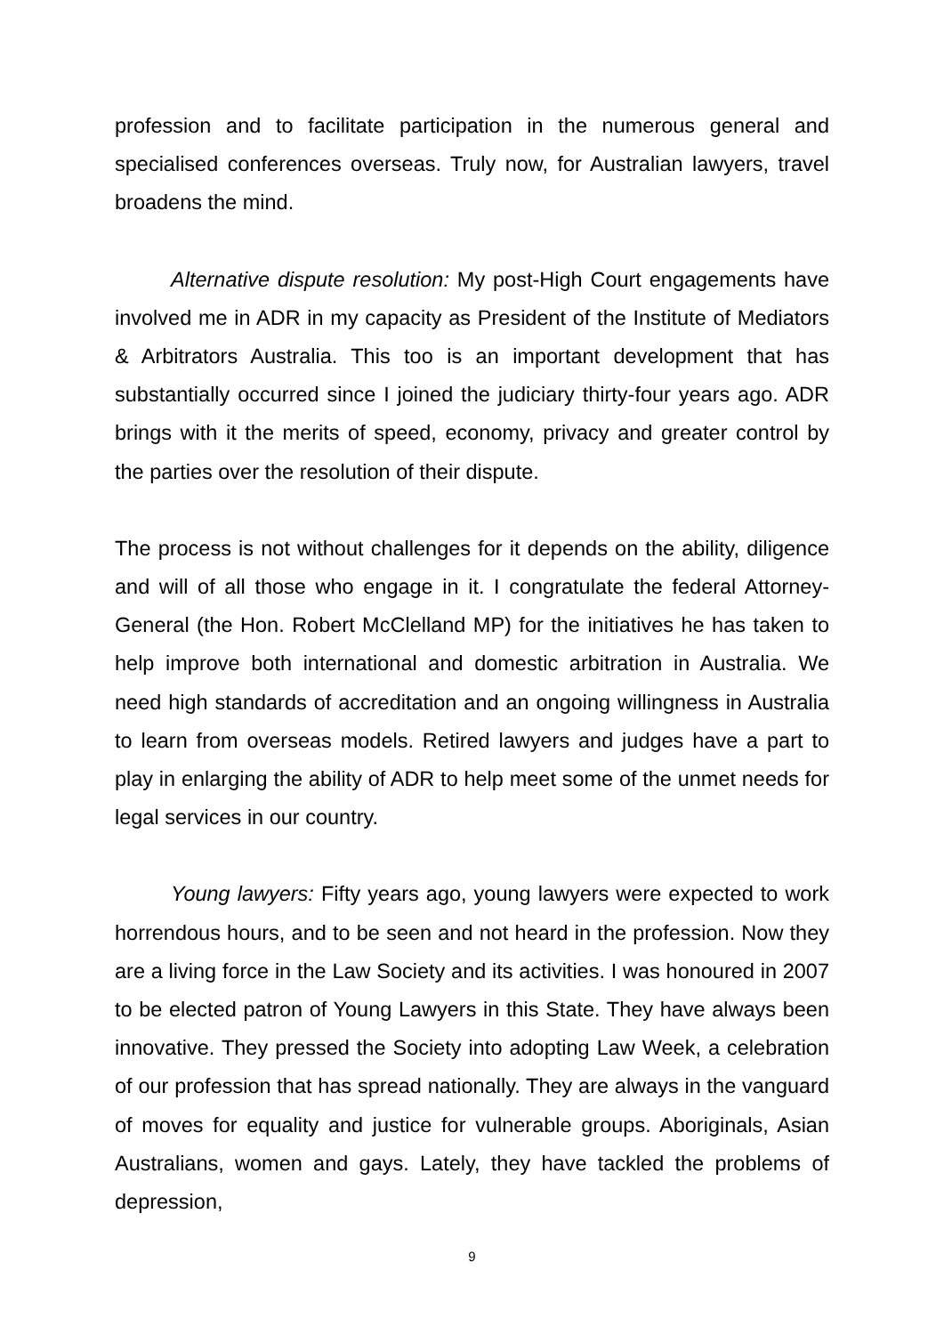profession and to facilitate participation in the numerous general and specialised conferences overseas. Truly now, for Australian lawyers, travel broadens the mind.
Alternative dispute resolution: My post-High Court engagements have involved me in ADR in my capacity as President of the Institute of Mediators & Arbitrators Australia. This too is an important development that has substantially occurred since I joined the judiciary thirty-four years ago. ADR brings with it the merits of speed, economy, privacy and greater control by the parties over the resolution of their dispute.
The process is not without challenges for it depends on the ability, diligence and will of all those who engage in it. I congratulate the federal Attorney-General (the Hon. Robert McClelland MP) for the initiatives he has taken to help improve both international and domestic arbitration in Australia. We need high standards of accreditation and an ongoing willingness in Australia to learn from overseas models. Retired lawyers and judges have a part to play in enlarging the ability of ADR to help meet some of the unmet needs for legal services in our country.
Young lawyers: Fifty years ago, young lawyers were expected to work horrendous hours, and to be seen and not heard in the profession. Now they are a living force in the Law Society and its activities. I was honoured in 2007 to be elected patron of Young Lawyers in this State. They have always been innovative. They pressed the Society into adopting Law Week, a celebration of our profession that has spread nationally. They are always in the vanguard of moves for equality and justice for vulnerable groups. Aboriginals, Asian Australians, women and gays. Lately, they have tackled the problems of depression,
9